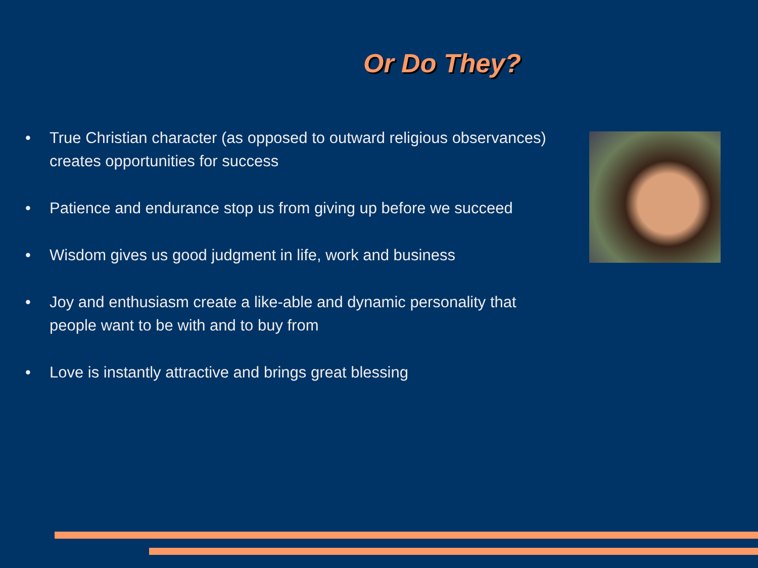Or Do They?
• True Christian character (as opposed to outward religious observances) creates opportunities for success
• Patience and endurance stop us from giving up before we succeed
• Wisdom gives us good judgment in life, work and business
• Joy and enthusiasm create a like-able and dynamic personality that people want to be with and to buy from
• Love is instantly attractive and brings great blessing